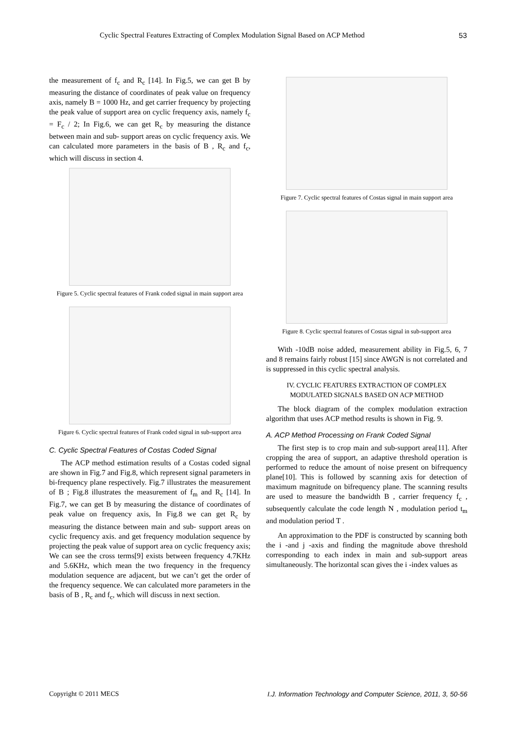Cyclic Spectral Features Extracting of Complex Modulation Signal Based on ACP Method 53
the measurement of f<sub>c</sub> and R<sub>c</sub> [14]. In Fig.5, we can get B by measuring the distance of coordinates of peak value on frequency axis, namely B = 1000 Hz, and get carrier frequency by projecting the peak value of support area on cyclic frequency axis, namely f<sub>c</sub> = F<sub>c</sub> / 2; In Fig.6, we can get R<sub>c</sub> by measuring the distance between main and sub- support areas on cyclic frequency axis. We can calculated more parameters in the basis of B , R<sub>c</sub> and f<sub>c</sub>, which will discuss in section 4.
Figure 5. Cyclic spectral features of Frank coded signal in main support area
Figure 6. Cyclic spectral features of Frank coded signal in sub-support area
C. Cyclic Spectral Features of Costas Coded Signal
The ACP method estimation results of a Costas coded signal are shown in Fig.7 and Fig.8, which represent signal parameters in bi-frequency plane respectively. Fig.7 illustrates the measurement of B ; Fig.8 illustrates the measurement of f<sub>m</sub> and R<sub>c</sub> [14]. In Fig.7, we can get B by measuring the distance of coordinates of peak value on frequency axis, In Fig.8 we can get R<sub>c</sub> by measuring the distance between main and sub- support areas on cyclic frequency axis. and get frequency modulation sequence by projecting the peak value of support area on cyclic frequency axis; We can see the cross terms[9] exists between frequency 4.7KHz and 5.6KHz, which mean the two frequency in the frequency modulation sequence are adjacent, but we can’t get the order of the frequency sequence. We can calculated more parameters in the basis of B , R<sub>c</sub> and f<sub>c</sub>, which will discuss in next section.
Figure 7. Cyclic spectral features of Costas signal in main support area
Figure 8. Cyclic spectral features of Costas signal in sub-support area
With -10dB noise added, measurement ability in Fig.5, 6, 7 and 8 remains fairly robust [15] since AWGN is not correlated and is suppressed in this cyclic spectral analysis.
IV. CYCLIC FEATURES EXTRACTION OF COMPLEX MODULATED SIGNALS BASED ON ACP METHOD
The block diagram of the complex modulation extraction algorithm that uses ACP method results is shown in Fig. 9.
A. ACP Method Processing on Frank Coded Signal
The first step is to crop main and sub-support area[11]. After cropping the area of support, an adaptive threshold operation is performed to reduce the amount of noise present on bifrequency plane[10]. This is followed by scanning axis for detection of maximum magnitude on bifrequency plane. The scanning results are used to measure the bandwidth B , carrier frequency f<sub>c</sub> , subsequently calculate the code length N , modulation period t<sub>m</sub> and modulation period T .
An approximation to the PDF is constructed by scanning both the i -and j -axis and finding the magnitude above threshold corresponding to each index in main and sub-support areas simultaneously. The horizontal scan gives the i -index values as
Copyright © 2011 MECS I.J. Information Technology and Computer Science, 2011, 3, 50-56